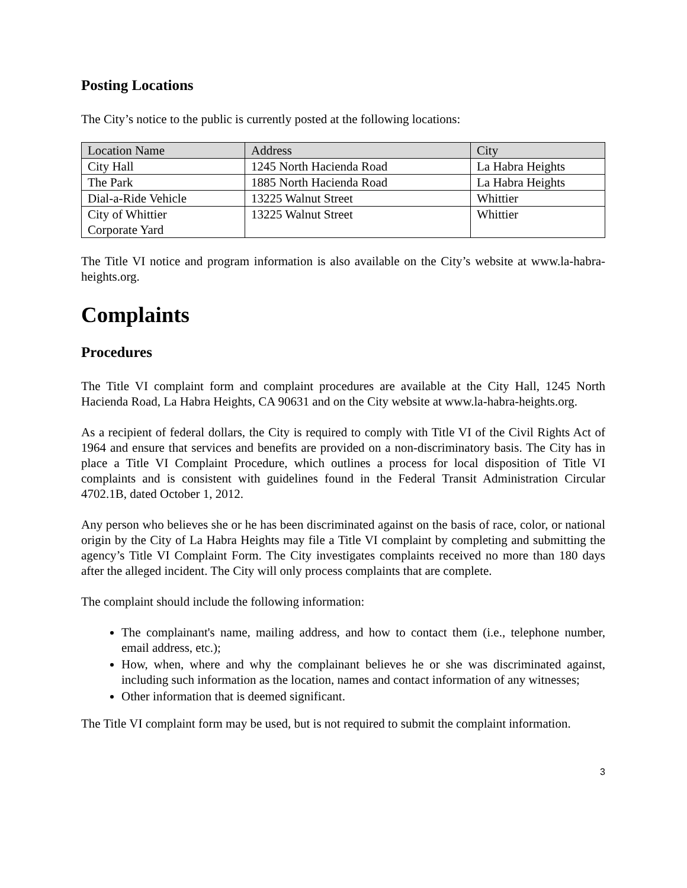Posting Locations
The City’s notice to the public is currently posted at the following locations:
| Location Name | Address | City |
| --- | --- | --- |
| City Hall | 1245 North Hacienda Road | La Habra Heights |
| The Park | 1885 North Hacienda Road | La Habra Heights |
| Dial-a-Ride Vehicle | 13225 Walnut Street | Whittier |
| City of Whittier Corporate Yard | 13225 Walnut Street | Whittier |
The Title VI notice and program information is also available on the City’s website at www.la-habra-heights.org.
Complaints
Procedures
The Title VI complaint form and complaint procedures are available at the City Hall, 1245 North Hacienda Road, La Habra Heights, CA 90631 and on the City website at www.la-habra-heights.org.
As a recipient of federal dollars, the City is required to comply with Title VI of the Civil Rights Act of 1964 and ensure that services and benefits are provided on a non-discriminatory basis. The City has in place a Title VI Complaint Procedure, which outlines a process for local disposition of Title VI complaints and is consistent with guidelines found in the Federal Transit Administration Circular 4702.1B, dated October 1, 2012.
Any person who believes she or he has been discriminated against on the basis of race, color, or national origin by the City of La Habra Heights may file a Title VI complaint by completing and submitting the agency’s Title VI Complaint Form. The City investigates complaints received no more than 180 days after the alleged incident. The City will only process complaints that are complete.
The complaint should include the following information:
The complainant's name, mailing address, and how to contact them (i.e., telephone number, email address, etc.);
How, when, where and why the complainant believes he or she was discriminated against, including such information as the location, names and contact information of any witnesses;
Other information that is deemed significant.
The Title VI complaint form may be used, but is not required to submit the complaint information.
3